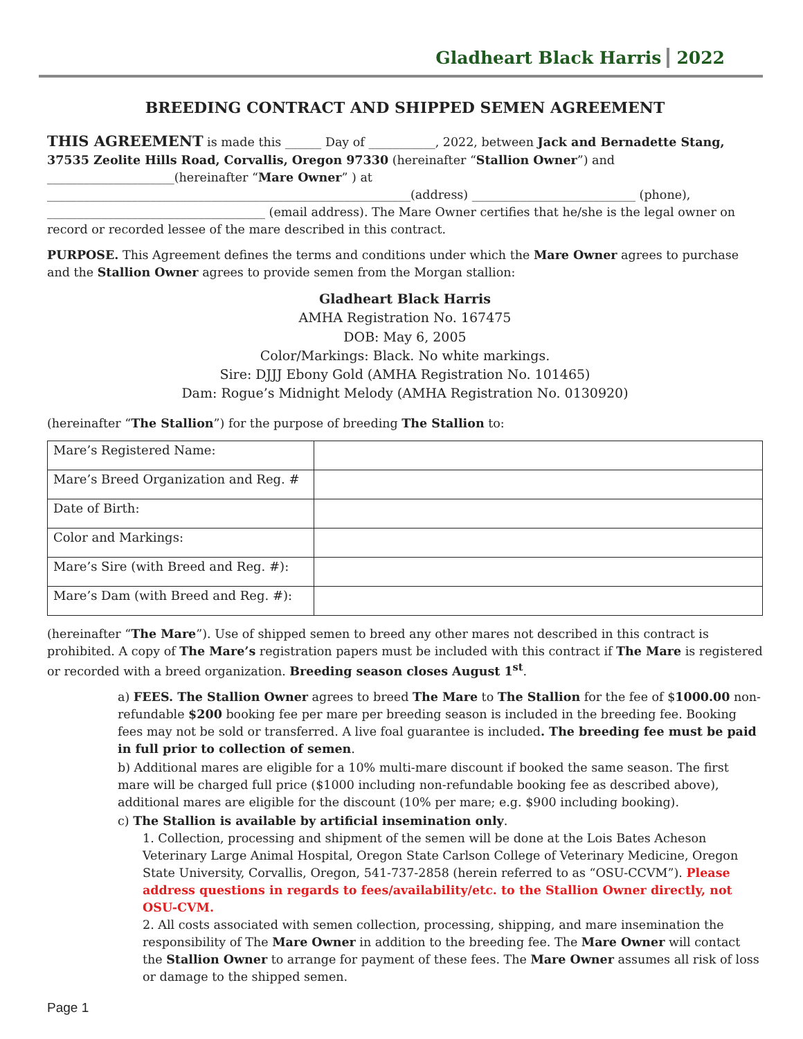Gladheart Black Harris 2022
BREEDING CONTRACT AND SHIPPED SEMEN AGREEMENT
THIS AGREEMENT is made this ______ Day of ___________, 2022, between Jack and Bernadette Stang, 37535 Zeolite Hills Road, Corvallis, Oregon 97330 (hereinafter “Stallion Owner”) and _____________________(hereinafter “Mare Owner” ) at ____________________________________________________________(address) ___________________________ (phone), ____________________________________ (email address). The Mare Owner certifies that he/she is the legal owner on record or recorded lessee of the mare described in this contract.
PURPOSE. This Agreement defines the terms and conditions under which the Mare Owner agrees to purchase and the Stallion Owner agrees to provide semen from the Morgan stallion:
Gladheart Black Harris
AMHA Registration No. 167475
DOB: May 6, 2005
Color/Markings: Black. No white markings.
Sire: DJJJ Ebony Gold (AMHA Registration No. 101465)
Dam: Rogue’s Midnight Melody (AMHA Registration No. 0130920)
(hereinafter “The Stallion”) for the purpose of breeding The Stallion to:
| Mare’s Registered Name: | |
| Mare’s Breed Organization and Reg. # | |
| Date of Birth: | |
| Color and Markings: | |
| Mare’s Sire (with Breed and Reg. #): | |
| Mare’s Dam (with Breed and Reg. #): | |
(hereinafter “The Mare”). Use of shipped semen to breed any other mares not described in this contract is prohibited. A copy of The Mare’s registration papers must be included with this contract if The Mare is registered or recorded with a breed organization. Breeding season closes August 1<sup>st</sup>.
a) FEES. The Stallion Owner agrees to breed The Mare to The Stallion for the fee of $1000.00 non-refundable $200 booking fee per mare per breeding season is included in the breeding fee. Booking fees may not be sold or transferred. A live foal guarantee is included. The breeding fee must be paid in full prior to collection of semen.
b) Additional mares are eligible for a 10% multi-mare discount if booked the same season. The first mare will be charged full price ($1000 including non-refundable booking fee as described above), additional mares are eligible for the discount (10% per mare; e.g. $900 including booking).
c) The Stallion is available by artificial insemination only.
1. Collection, processing and shipment of the semen will be done at the Lois Bates Acheson Veterinary Large Animal Hospital, Oregon State Carlson College of Veterinary Medicine, Oregon State University, Corvallis, Oregon, 541-737-2858 (herein referred to as “OSU-CCVM”). Please address questions in regards to fees/availability/etc. to the Stallion Owner directly, not OSU-CVM.
2. All costs associated with semen collection, processing, shipping, and mare insemination the responsibility of The Mare Owner in addition to the breeding fee. The Mare Owner will contact the Stallion Owner to arrange for payment of these fees. The Mare Owner assumes all risk of loss or damage to the shipped semen.
Page 1